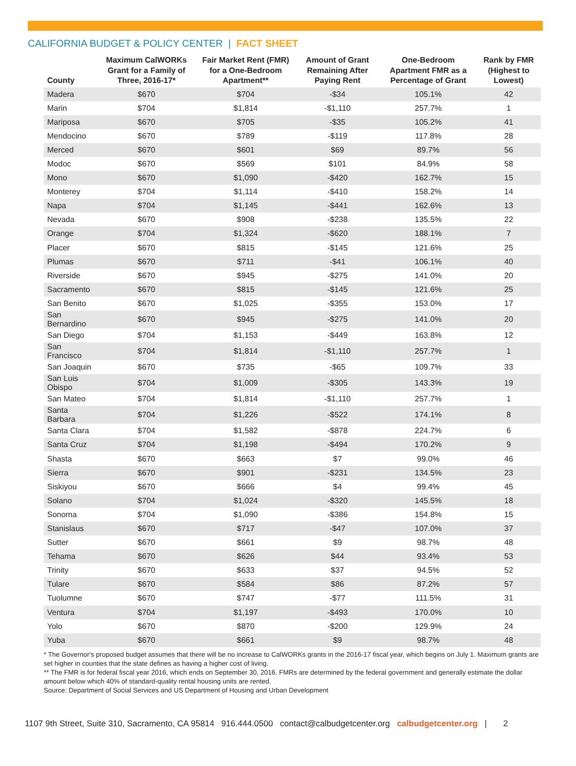CALIFORNIA BUDGET & POLICY CENTER | FACT SHEET
| County | Maximum CalWORKs Grant for a Family of Three, 2016-17* | Fair Market Rent (FMR) for a One-Bedroom Apartment** | Amount of Grant Remaining After Paying Rent | One-Bedroom Apartment FMR as a Percentage of Grant | Rank by FMR (Highest to Lowest) |
| --- | --- | --- | --- | --- | --- |
| Madera | $670 | $704 | -$34 | 105.1% | 42 |
| Marin | $704 | $1,814 | -$1,110 | 257.7% | 1 |
| Mariposa | $670 | $705 | -$35 | 105.2% | 41 |
| Mendocino | $670 | $789 | -$119 | 117.8% | 28 |
| Merced | $670 | $601 | $69 | 89.7% | 56 |
| Modoc | $670 | $569 | $101 | 84.9% | 58 |
| Mono | $670 | $1,090 | -$420 | 162.7% | 15 |
| Monterey | $704 | $1,114 | -$410 | 158.2% | 14 |
| Napa | $704 | $1,145 | -$441 | 162.6% | 13 |
| Nevada | $670 | $908 | -$238 | 135.5% | 22 |
| Orange | $704 | $1,324 | -$620 | 188.1% | 7 |
| Placer | $670 | $815 | -$145 | 121.6% | 25 |
| Plumas | $670 | $711 | -$41 | 106.1% | 40 |
| Riverside | $670 | $945 | -$275 | 141.0% | 20 |
| Sacramento | $670 | $815 | -$145 | 121.6% | 25 |
| San Benito | $670 | $1,025 | -$355 | 153.0% | 17 |
| San Bernardino | $670 | $945 | -$275 | 141.0% | 20 |
| San Diego | $704 | $1,153 | -$449 | 163.8% | 12 |
| San Francisco | $704 | $1,814 | -$1,110 | 257.7% | 1 |
| San Joaquin | $670 | $735 | -$65 | 109.7% | 33 |
| San Luis Obispo | $704 | $1,009 | -$305 | 143.3% | 19 |
| San Mateo | $704 | $1,814 | -$1,110 | 257.7% | 1 |
| Santa Barbara | $704 | $1,226 | -$522 | 174.1% | 8 |
| Santa Clara | $704 | $1,582 | -$878 | 224.7% | 6 |
| Santa Cruz | $704 | $1,198 | -$494 | 170.2% | 9 |
| Shasta | $670 | $663 | $7 | 99.0% | 46 |
| Sierra | $670 | $901 | -$231 | 134.5% | 23 |
| Siskiyou | $670 | $666 | $4 | 99.4% | 45 |
| Solano | $704 | $1,024 | -$320 | 145.5% | 18 |
| Sonoma | $704 | $1,090 | -$386 | 154.8% | 15 |
| Stanislaus | $670 | $717 | -$47 | 107.0% | 37 |
| Sutter | $670 | $661 | $9 | 98.7% | 48 |
| Tehama | $670 | $626 | $44 | 93.4% | 53 |
| Trinity | $670 | $633 | $37 | 94.5% | 52 |
| Tulare | $670 | $584 | $86 | 87.2% | 57 |
| Tuolumne | $670 | $747 | -$77 | 111.5% | 31 |
| Ventura | $704 | $1,197 | -$493 | 170.0% | 10 |
| Yolo | $670 | $870 | -$200 | 129.9% | 24 |
| Yuba | $670 | $661 | $9 | 98.7% | 48 |
* The Governor's proposed budget assumes that there will be no increase to CalWORKs grants in the 2016-17 fiscal year, which begins on July 1. Maximum grants are set higher in counties that the state defines as having a higher cost of living.
** The FMR is for federal fiscal year 2016, which ends on September 30, 2016. FMRs are determined by the federal government and generally estimate the dollar amount below which 40% of standard-quality rental housing units are rented.
Source: Department of Social Services and US Department of Housing and Urban Development
1107 9th Street, Suite 310, Sacramento, CA 95814 916.444.0500 contact@calbudgetcenter.org calbudgetcenter.org | 2